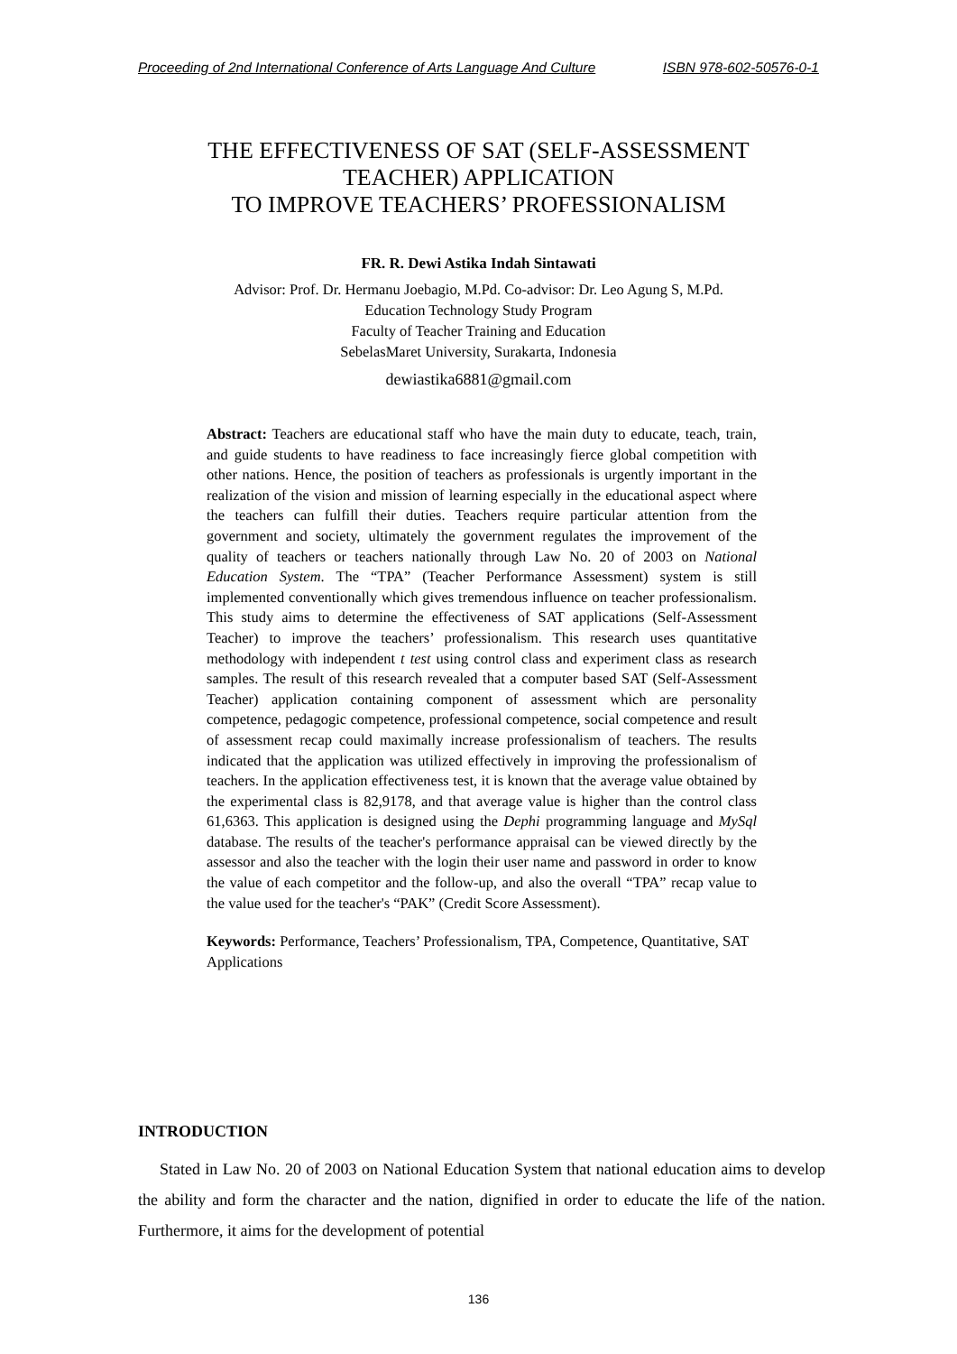Proceeding of 2nd International Conference of Arts Language And Culture ISBN 978-602-50576-0-1
THE EFFECTIVENESS OF SAT (SELF-ASSESSMENT
TEACHER) APPLICATION
TO IMPROVE TEACHERS’ PROFESSIONALISM
FR. R. Dewi Astika Indah Sintawati
Advisor: Prof. Dr. Hermanu Joebagio, M.Pd. Co-advisor: Dr. Leo Agung S, M.Pd.
Education Technology Study Program
Faculty of Teacher Training and Education
SebelasMaret University, Surakarta, Indonesia
dewiastika6881@gmail.com
Abstract: Teachers are educational staff who have the main duty to educate, teach, train, and guide students to have readiness to face increasingly fierce global competition with other nations. Hence, the position of teachers as professionals is urgently important in the realization of the vision and mission of learning especially in the educational aspect where the teachers can fulfill their duties. Teachers require particular attention from the government and society, ultimately the government regulates the improvement of the quality of teachers or teachers nationally through Law No. 20 of 2003 on National Education System. The “TPA” (Teacher Performance Assessment) system is still implemented conventionally which gives tremendous influence on teacher professionalism. This study aims to determine the effectiveness of SAT applications (Self-Assessment Teacher) to improve the teachers’ professionalism. This research uses quantitative methodology with independent t test using control class and experiment class as research samples. The result of this research revealed that a computer based SAT (Self-Assessment Teacher) application containing component of assessment which are personality competence, pedagogic competence, professional competence, social competence and result of assessment recap could maximally increase professionalism of teachers. The results indicated that the application was utilized effectively in improving the professionalism of teachers. In the application effectiveness test, it is known that the average value obtained by the experimental class is 82,9178, and that average value is higher than the control class 61,6363. This application is designed using the Dephi programming language and MySql database. The results of the teacher's performance appraisal can be viewed directly by the assessor and also the teacher with the login their user name and password in order to know the value of each competitor and the follow-up, and also the overall “TPA” recap value to the value used for the teacher's “PAK” (Credit Score Assessment).
Keywords: Performance, Teachers’ Professionalism, TPA, Competence, Quantitative, SAT Applications
INTRODUCTION
Stated in Law No. 20 of 2003 on National Education System that national education aims to develop the ability and form the character and the nation, dignified in order to educate the life of the nation. Furthermore, it aims for the development of potential
136